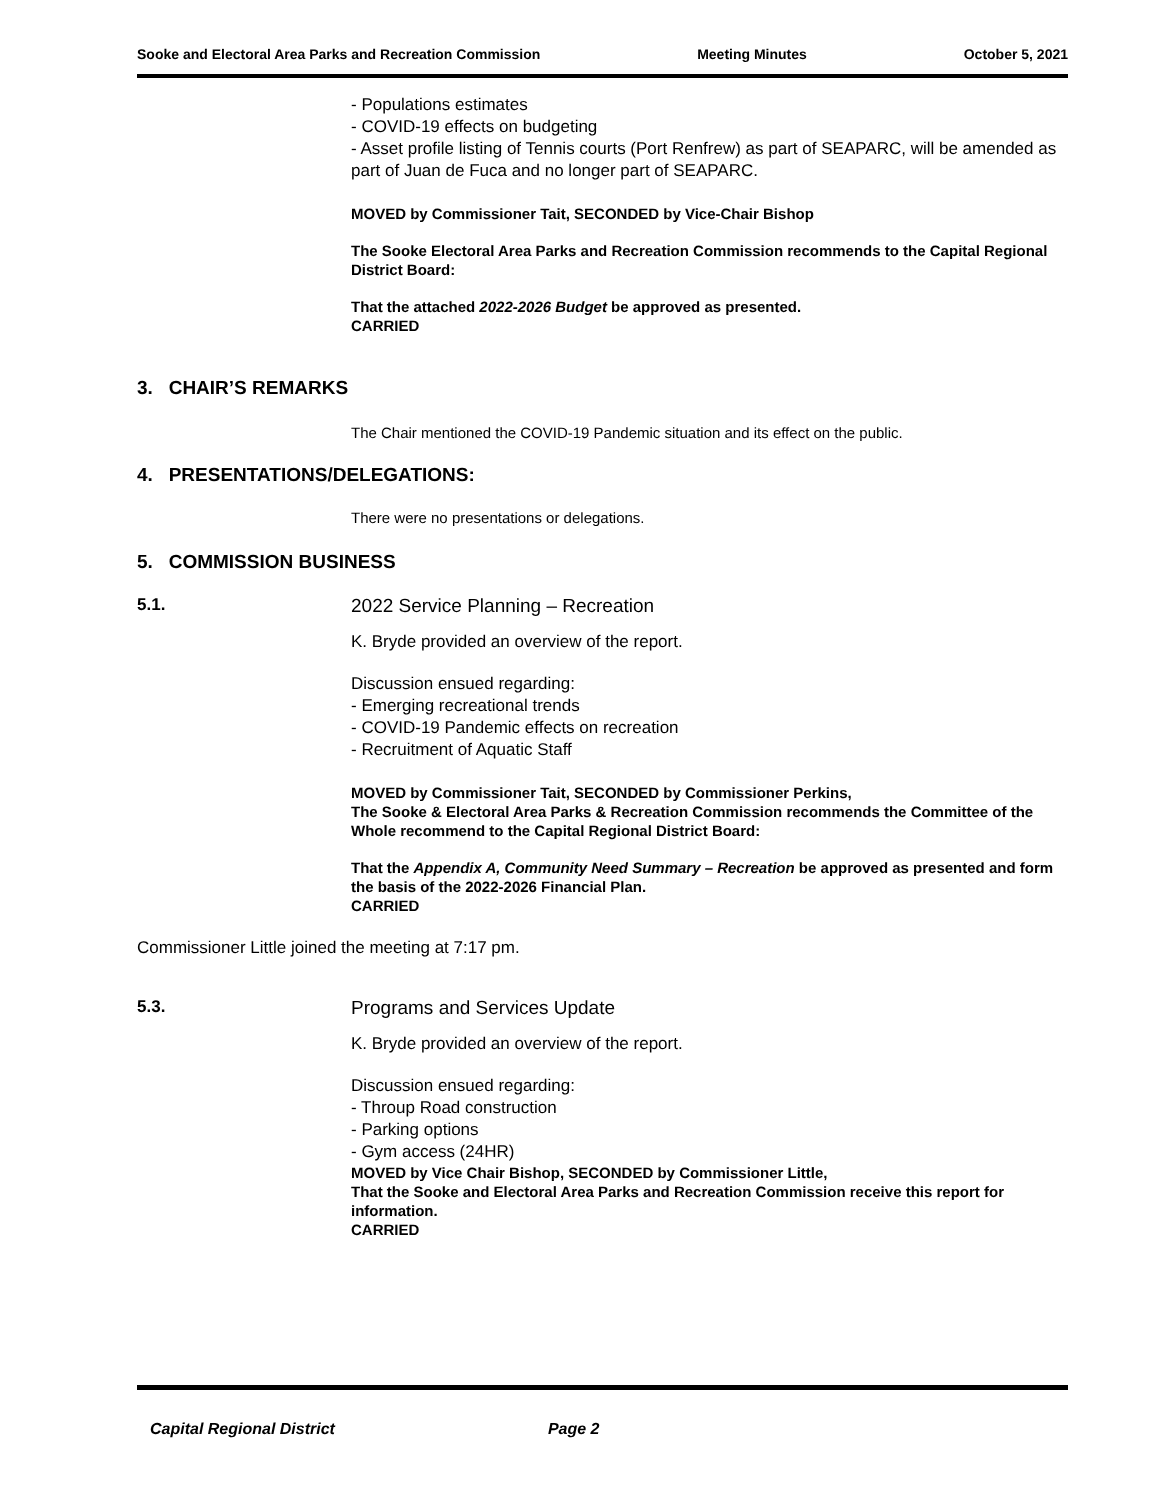Sooke and Electoral Area Parks and Recreation Commission Meeting Minutes October 5, 2021
- Populations estimates
- COVID-19 effects on budgeting
- Asset profile listing of Tennis courts (Port Renfrew) as part of SEAPARC, will be amended as part of Juan de Fuca and no longer part of SEAPARC.
MOVED by Commissioner Tait, SECONDED by Vice-Chair Bishop
The Sooke Electoral Area Parks and Recreation Commission recommends to the Capital Regional District Board:
That the attached 2022-2026 Budget be approved as presented.
CARRIED
3. CHAIR’S REMARKS
The Chair mentioned the COVID-19 Pandemic situation and its effect on the public.
4. PRESENTATIONS/DELEGATIONS:
There were no presentations or delegations.
5. COMMISSION BUSINESS
5.1. 2022 Service Planning – Recreation
K. Bryde provided an overview of the report.
Discussion ensued regarding:
- Emerging recreational trends
- COVID-19 Pandemic effects on recreation
- Recruitment of Aquatic Staff
MOVED by Commissioner Tait, SECONDED by Commissioner Perkins,
The Sooke & Electoral Area Parks & Recreation Commission recommends the Committee of the Whole recommend to the Capital Regional District Board:
That the Appendix A, Community Need Summary – Recreation be approved as presented and form the basis of the 2022-2026 Financial Plan.
CARRIED
Commissioner Little joined the meeting at 7:17 pm.
5.3. Programs and Services Update
K. Bryde provided an overview of the report.
Discussion ensued regarding:
- Throup Road construction
- Parking options
- Gym access (24HR)
MOVED by Vice Chair Bishop, SECONDED by Commissioner Little,
That the Sooke and Electoral Area Parks and Recreation Commission receive this report for information.
CARRIED
Capital Regional District Page 2